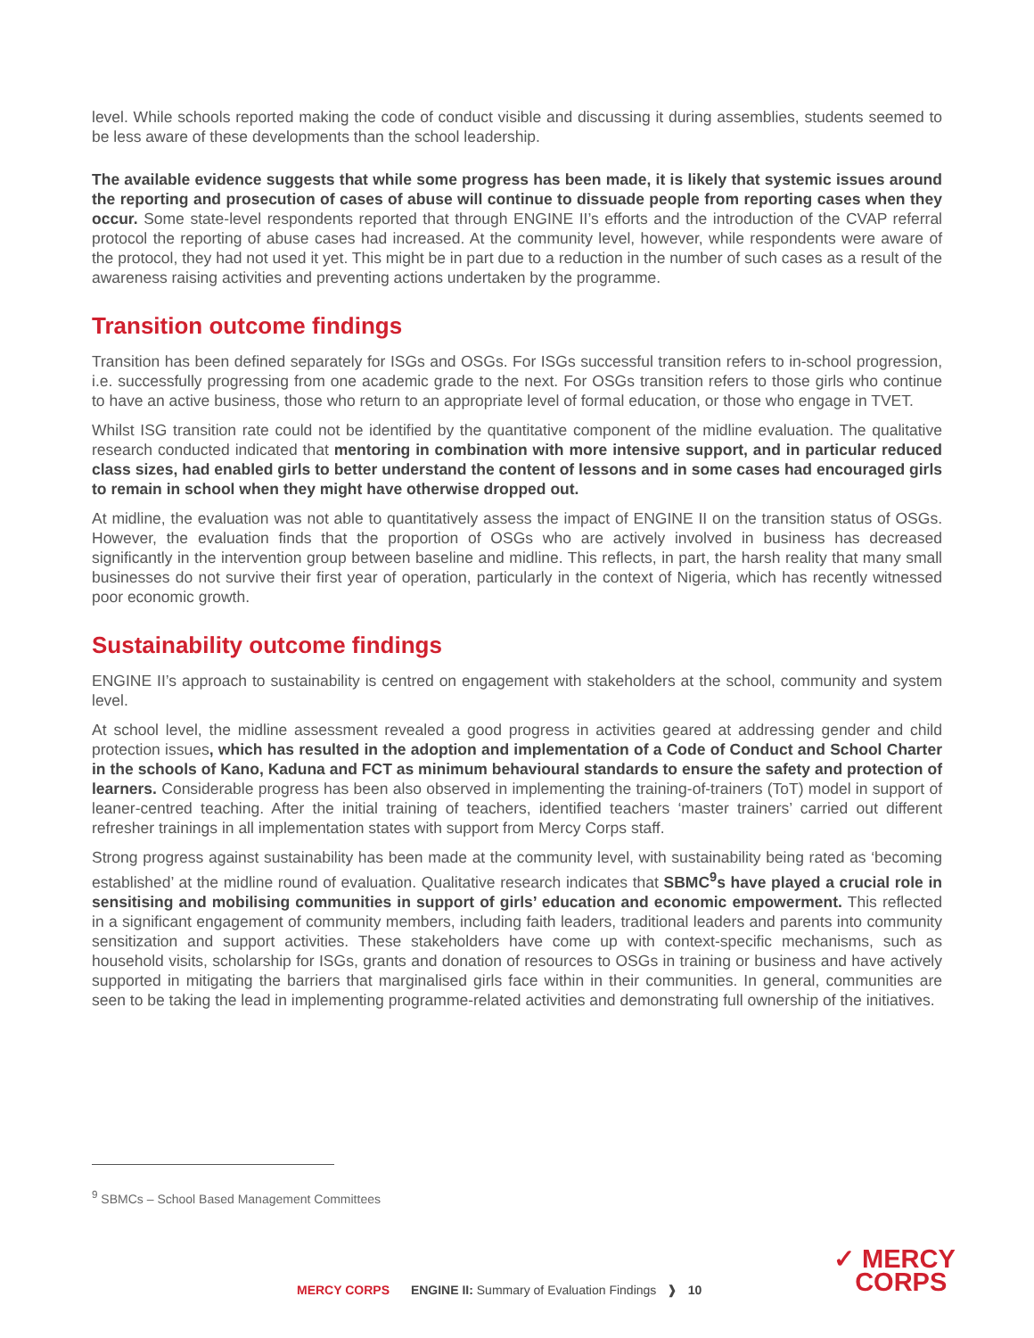level. While schools reported making the code of conduct visible and discussing it during assemblies, students seemed to be less aware of these developments than the school leadership.
The available evidence suggests that while some progress has been made, it is likely that systemic issues around the reporting and prosecution of cases of abuse will continue to dissuade people from reporting cases when they occur. Some state-level respondents reported that through ENGINE II’s efforts and the introduction of the CVAP referral protocol the reporting of abuse cases had increased. At the community level, however, while respondents were aware of the protocol, they had not used it yet. This might be in part due to a reduction in the number of such cases as a result of the awareness raising activities and preventing actions undertaken by the programme.
Transition outcome findings
Transition has been defined separately for ISGs and OSGs. For ISGs successful transition refers to in-school progression, i.e. successfully progressing from one academic grade to the next. For OSGs transition refers to those girls who continue to have an active business, those who return to an appropriate level of formal education, or those who engage in TVET.
Whilst ISG transition rate could not be identified by the quantitative component of the midline evaluation. The qualitative research conducted indicated that mentoring in combination with more intensive support, and in particular reduced class sizes, had enabled girls to better understand the content of lessons and in some cases had encouraged girls to remain in school when they might have otherwise dropped out.
At midline, the evaluation was not able to quantitatively assess the impact of ENGINE II on the transition status of OSGs. However, the evaluation finds that the proportion of OSGs who are actively involved in business has decreased significantly in the intervention group between baseline and midline. This reflects, in part, the harsh reality that many small businesses do not survive their first year of operation, particularly in the context of Nigeria, which has recently witnessed poor economic growth.
Sustainability outcome findings
ENGINE II’s approach to sustainability is centred on engagement with stakeholders at the school, community and system level.
At school level, the midline assessment revealed a good progress in activities geared at addressing gender and child protection issues, which has resulted in the adoption and implementation of a Code of Conduct and School Charter in the schools of Kano, Kaduna and FCT as minimum behavioural standards to ensure the safety and protection of learners. Considerable progress has been also observed in implementing the training-of-trainers (ToT) model in support of leaner-centred teaching. After the initial training of teachers, identified teachers ‘master trainers’ carried out different refresher trainings in all implementation states with support from Mercy Corps staff.
Strong progress against sustainability has been made at the community level, with sustainability being rated as ‘becoming established’ at the midline round of evaluation. Qualitative research indicates that SBMC<sup>9</sup>s have played a crucial role in sensitising and mobilising communities in support of girls’ education and economic empowerment. This reflected in a significant engagement of community members, including faith leaders, traditional leaders and parents into community sensitization and support activities. These stakeholders have come up with context-specific mechanisms, such as household visits, scholarship for ISGs, grants and donation of resources to OSGs in training or business and have actively supported in mitigating the barriers that marginalised girls face within in their communities. In general, communities are seen to be taking the lead in implementing programme-related activities and demonstrating full ownership of the initiatives.
<sup>9</sup> SBMCs – School Based Management Committees
MERCY CORPS ENGINE II: Summary of Evaluation Findings ❱ 10
✓ MERCY
CORPS